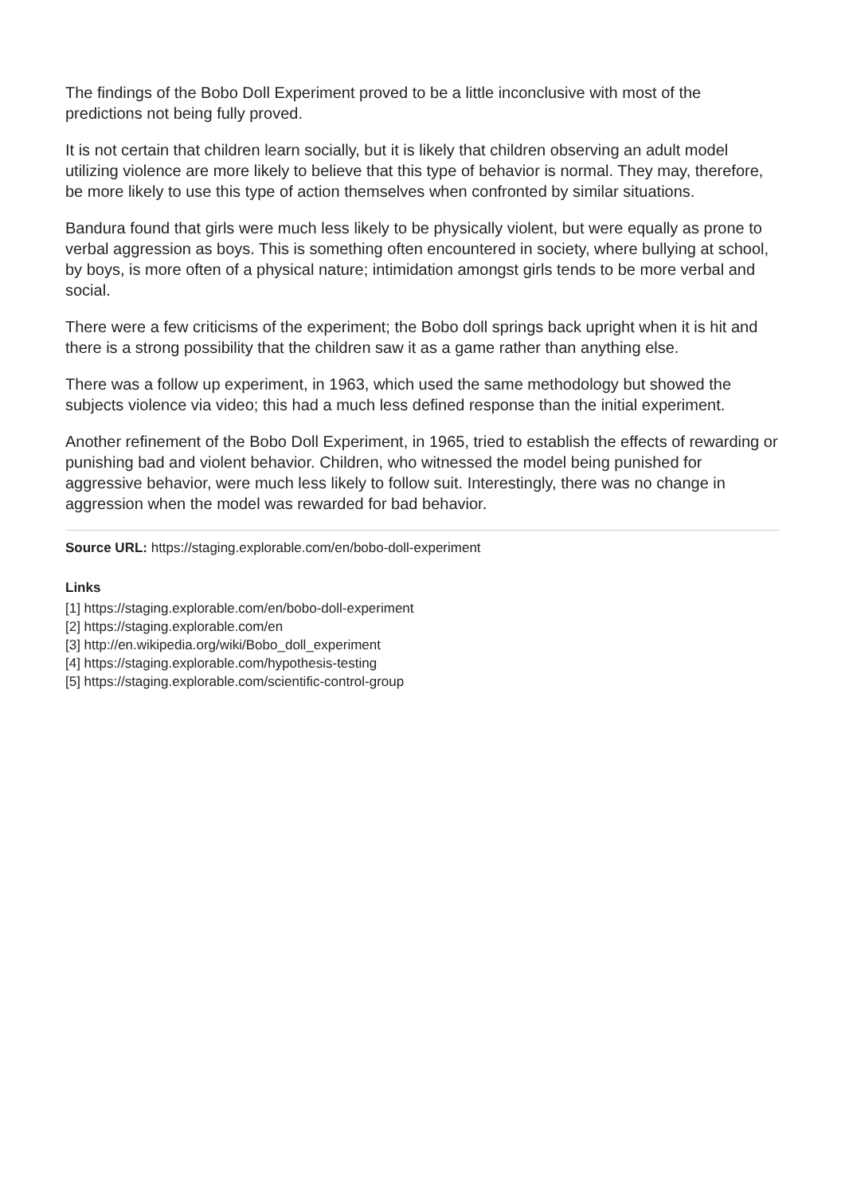The findings of the Bobo Doll Experiment proved to be a little inconclusive with most of the predictions not being fully proved.
It is not certain that children learn socially, but it is likely that children observing an adult model utilizing violence are more likely to believe that this type of behavior is normal. They may, therefore, be more likely to use this type of action themselves when confronted by similar situations.
Bandura found that girls were much less likely to be physically violent, but were equally as prone to verbal aggression as boys. This is something often encountered in society, where bullying at school, by boys, is more often of a physical nature; intimidation amongst girls tends to be more verbal and social.
There were a few criticisms of the experiment; the Bobo doll springs back upright when it is hit and there is a strong possibility that the children saw it as a game rather than anything else.
There was a follow up experiment, in 1963, which used the same methodology but showed the subjects violence via video; this had a much less defined response than the initial experiment.
Another refinement of the Bobo Doll Experiment, in 1965, tried to establish the effects of rewarding or punishing bad and violent behavior. Children, who witnessed the model being punished for aggressive behavior, were much less likely to follow suit. Interestingly, there was no change in aggression when the model was rewarded for bad behavior.
Source URL: https://staging.explorable.com/en/bobo-doll-experiment
Links
[1] https://staging.explorable.com/en/bobo-doll-experiment
[2] https://staging.explorable.com/en
[3] http://en.wikipedia.org/wiki/Bobo_doll_experiment
[4] https://staging.explorable.com/hypothesis-testing
[5] https://staging.explorable.com/scientific-control-group